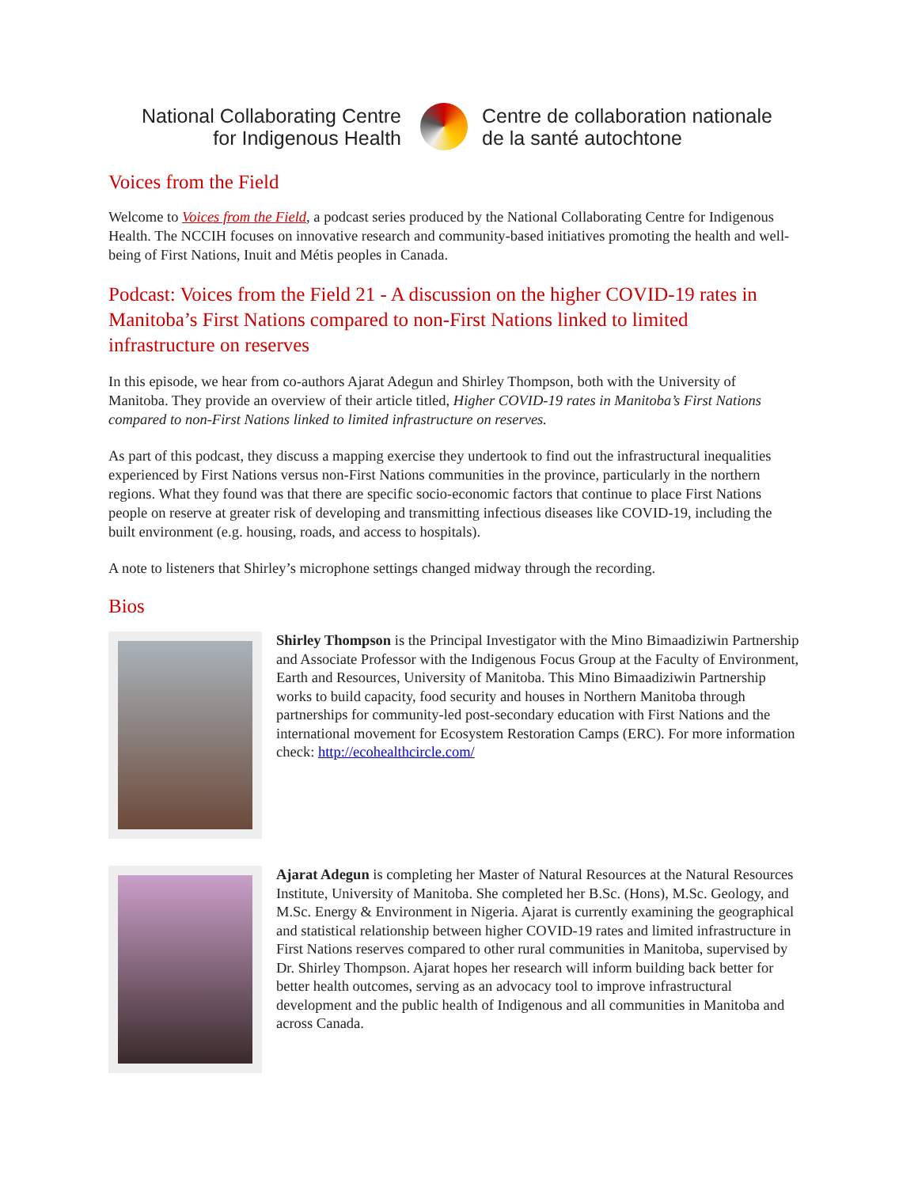National Collaborating Centre
for Indigenous Health
Centre de collaboration nationale
de la santé autochtone
Voices from the Field
Welcome to Voices from the Field, a podcast series produced by the National Collaborating Centre for Indigenous Health. The NCCIH focuses on innovative research and community-based initiatives promoting the health and well-being of First Nations, Inuit and Métis peoples in Canada.
Podcast: Voices from the Field 21 - A discussion on the higher COVID-19 rates in Manitoba’s First Nations compared to non-First Nations linked to limited infrastructure on reserves
In this episode, we hear from co-authors Ajarat Adegun and Shirley Thompson, both with the University of Manitoba. They provide an overview of their article titled, Higher COVID-19 rates in Manitoba’s First Nations compared to non-First Nations linked to limited infrastructure on reserves.
As part of this podcast, they discuss a mapping exercise they undertook to find out the infrastructural inequalities experienced by First Nations versus non-First Nations communities in the province, particularly in the northern regions. What they found was that there are specific socio-economic factors that continue to place First Nations people on reserve at greater risk of developing and transmitting infectious diseases like COVID-19, including the built environment (e.g. housing, roads, and access to hospitals).
A note to listeners that Shirley’s microphone settings changed midway through the recording.
Bios
Shirley Thompson is the Principal Investigator with the Mino Bimaadiziwin Partnership and Associate Professor with the Indigenous Focus Group at the Faculty of Environment, Earth and Resources, University of Manitoba. This Mino Bimaadiziwin Partnership works to build capacity, food security and houses in Northern Manitoba through partnerships for community-led post-secondary education with First Nations and the international movement for Ecosystem Restoration Camps (ERC). For more information check: http://ecohealthcircle.com/
Ajarat Adegun is completing her Master of Natural Resources at the Natural Resources Institute, University of Manitoba. She completed her B.Sc. (Hons), M.Sc. Geology, and M.Sc. Energy & Environment in Nigeria. Ajarat is currently examining the geographical and statistical relationship between higher COVID-19 rates and limited infrastructure in First Nations reserves compared to other rural communities in Manitoba, supervised by Dr. Shirley Thompson. Ajarat hopes her research will inform building back better for better health outcomes, serving as an advocacy tool to improve infrastructural development and the public health of Indigenous and all communities in Manitoba and across Canada.